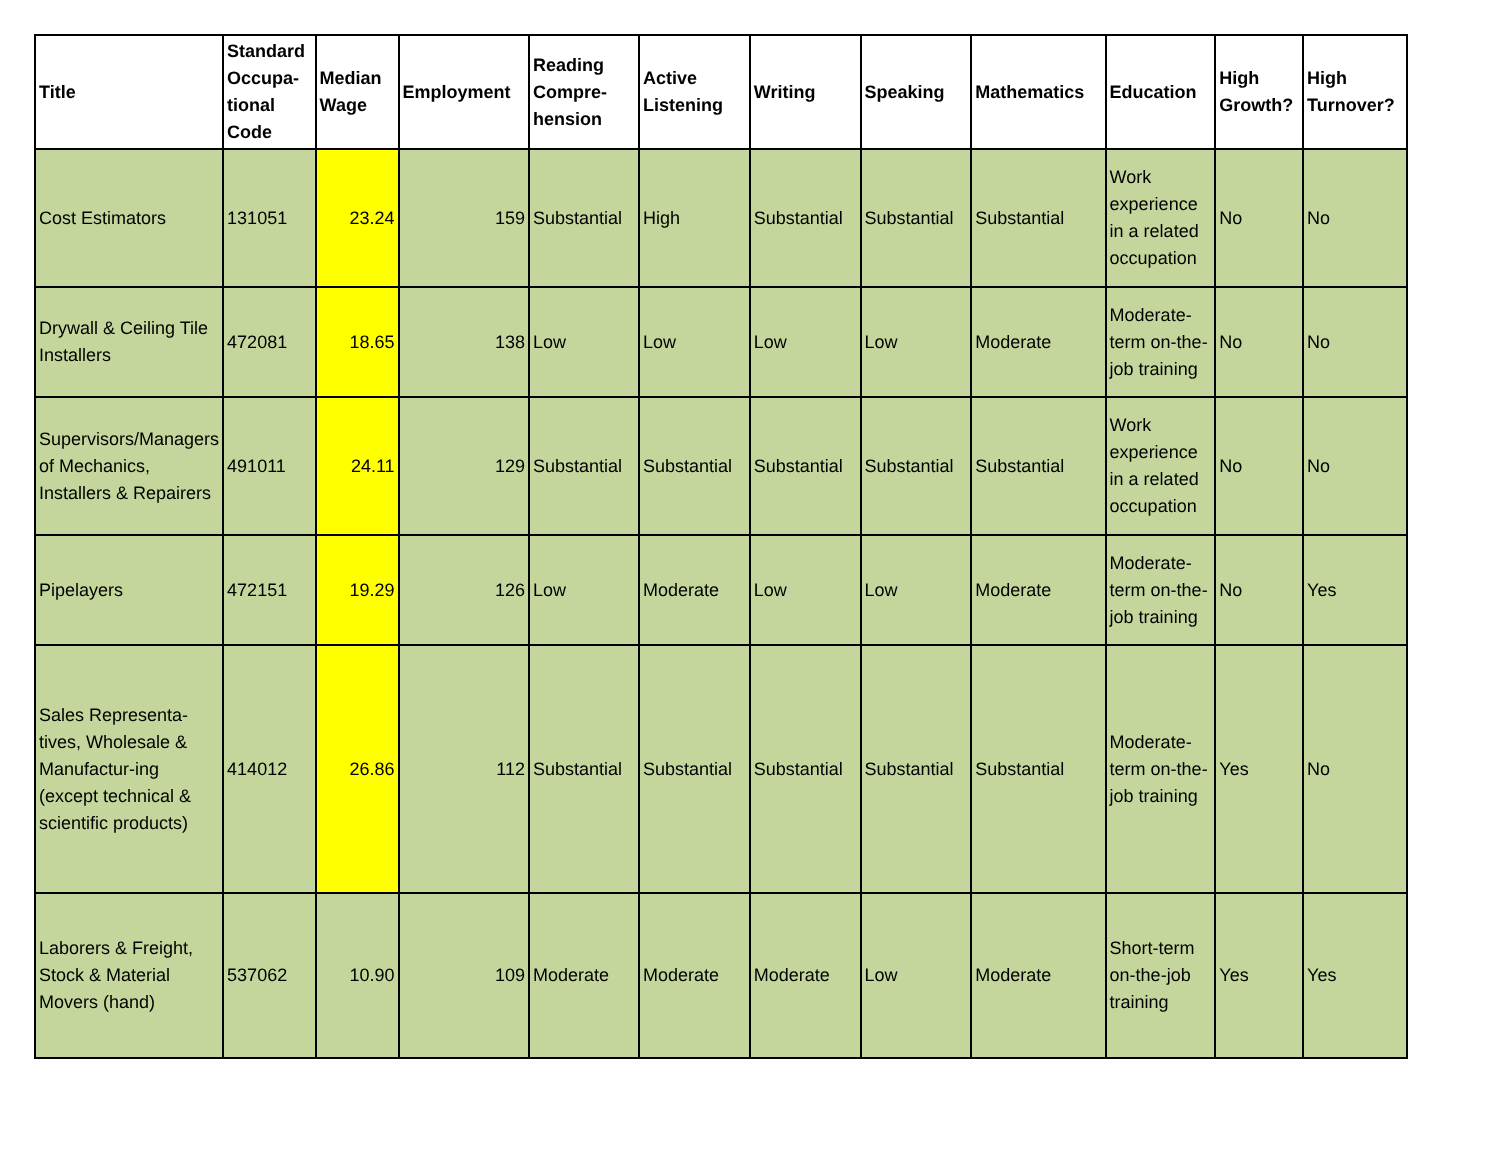| Title | Standard Occupa-tional Code | Median Wage | Employment | Reading Compre-hension | Active Listening | Writing | Speaking | Mathematics | Education | High Growth? | High Turnover? |
| --- | --- | --- | --- | --- | --- | --- | --- | --- | --- | --- | --- |
| Cost Estimators | 131051 | 23.24 | 159 | Substantial | High | Substantial | Substantial | Substantial | Work experience in a related occupation | No | No |
| Drywall & Ceiling Tile Installers | 472081 | 18.65 | 138 | Low | Low | Low | Low | Moderate | Moderate-term on-the-job training | No | No |
| Supervisors/Managers of Mechanics, Installers & Repairers | 491011 | 24.11 | 129 | Substantial | Substantial | Substantial | Substantial | Substantial | Work experience in a related occupation | No | No |
| Pipelayers | 472151 | 19.29 | 126 | Low | Moderate | Low | Low | Moderate | Moderate-term on-the-job training | No | Yes |
| Sales Representa-tives, Wholesale & Manufactur-ing (except technical & scientific products) | 414012 | 26.86 | 112 | Substantial | Substantial | Substantial | Substantial | Substantial | Moderate-term on-the-job training | Yes | No |
| Laborers & Freight, Stock & Material Movers (hand) | 537062 | 10.90 | 109 | Moderate | Moderate | Moderate | Low | Moderate | Short-term on-the-job training | Yes | Yes |